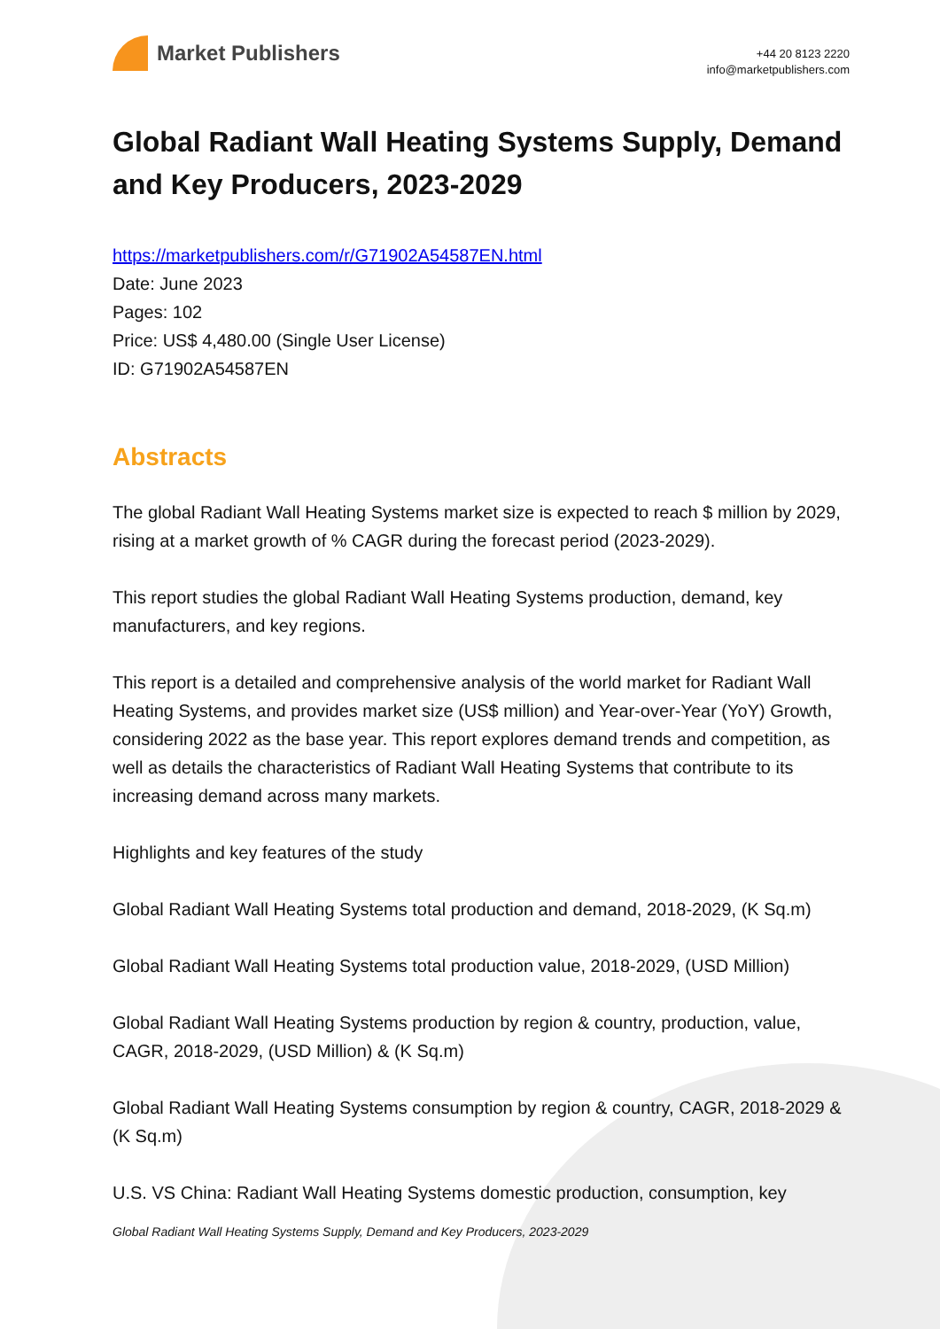Market Publishers
+44 20 8123 2220
info@marketpublishers.com
Global Radiant Wall Heating Systems Supply, Demand and Key Producers, 2023-2029
https://marketpublishers.com/r/G71902A54587EN.html
Date: June 2023
Pages: 102
Price: US$ 4,480.00 (Single User License)
ID: G71902A54587EN
Abstracts
The global Radiant Wall Heating Systems market size is expected to reach $ million by 2029, rising at a market growth of % CAGR during the forecast period (2023-2029).
This report studies the global Radiant Wall Heating Systems production, demand, key manufacturers, and key regions.
This report is a detailed and comprehensive analysis of the world market for Radiant Wall Heating Systems, and provides market size (US$ million) and Year-over-Year (YoY) Growth, considering 2022 as the base year. This report explores demand trends and competition, as well as details the characteristics of Radiant Wall Heating Systems that contribute to its increasing demand across many markets.
Highlights and key features of the study
Global Radiant Wall Heating Systems total production and demand, 2018-2029, (K Sq.m)
Global Radiant Wall Heating Systems total production value, 2018-2029, (USD Million)
Global Radiant Wall Heating Systems production by region & country, production, value, CAGR, 2018-2029, (USD Million) & (K Sq.m)
Global Radiant Wall Heating Systems consumption by region & country, CAGR, 2018-2029 & (K Sq.m)
U.S. VS China: Radiant Wall Heating Systems domestic production, consumption, key
Global Radiant Wall Heating Systems Supply, Demand and Key Producers, 2023-2029